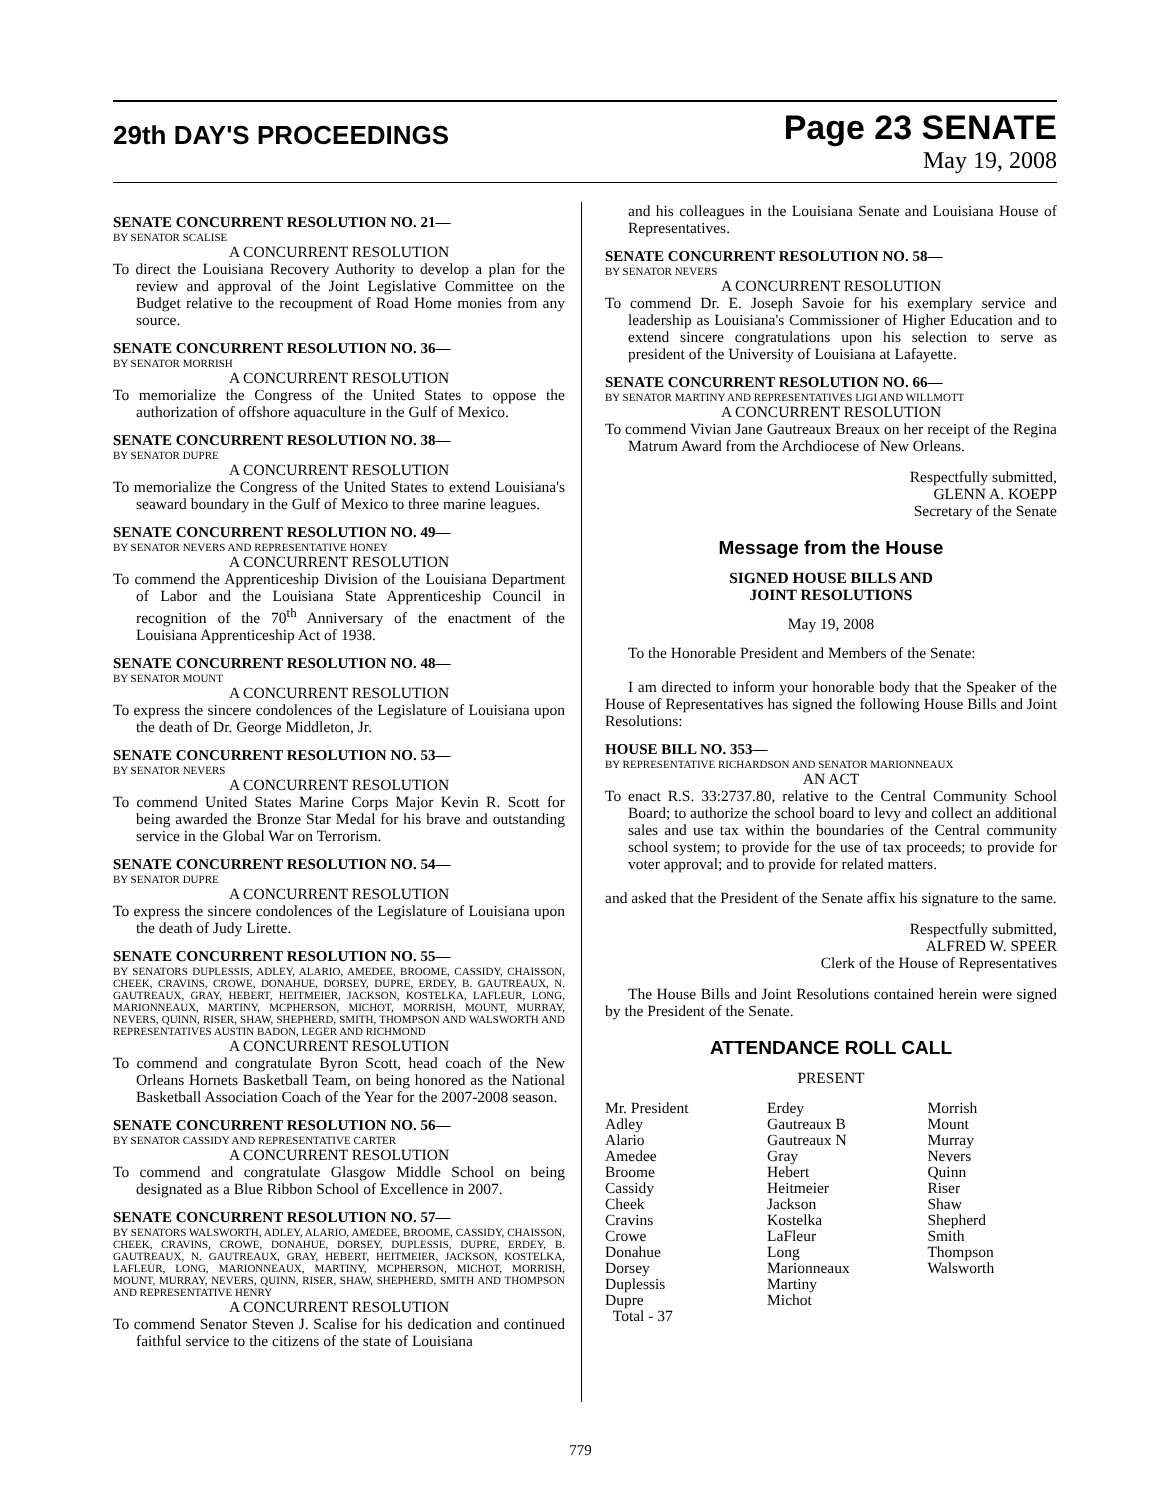29th DAY'S PROCEEDINGS
Page 23 SENATE
May 19, 2008
SENATE CONCURRENT RESOLUTION NO. 21—
BY SENATOR SCALISE
A CONCURRENT RESOLUTION
To direct the Louisiana Recovery Authority to develop a plan for the review and approval of the Joint Legislative Committee on the Budget relative to the recoupment of Road Home monies from any source.
SENATE CONCURRENT RESOLUTION NO. 36—
BY SENATOR MORRISH
A CONCURRENT RESOLUTION
To memorialize the Congress of the United States to oppose the authorization of offshore aquaculture in the Gulf of Mexico.
SENATE CONCURRENT RESOLUTION NO. 38—
BY SENATOR DUPRE
A CONCURRENT RESOLUTION
To memorialize the Congress of the United States to extend Louisiana's seaward boundary in the Gulf of Mexico to three marine leagues.
SENATE CONCURRENT RESOLUTION NO. 49—
BY SENATOR NEVERS AND REPRESENTATIVE HONEY
A CONCURRENT RESOLUTION
To commend the Apprenticeship Division of the Louisiana Department of Labor and the Louisiana State Apprenticeship Council in recognition of the 70<sup>th</sup> Anniversary of the enactment of the Louisiana Apprenticeship Act of 1938.
SENATE CONCURRENT RESOLUTION NO. 48—
BY SENATOR MOUNT
A CONCURRENT RESOLUTION
To express the sincere condolences of the Legislature of Louisiana upon the death of Dr. George Middleton, Jr.
SENATE CONCURRENT RESOLUTION NO. 53—
BY SENATOR NEVERS
A CONCURRENT RESOLUTION
To commend United States Marine Corps Major Kevin R. Scott for being awarded the Bronze Star Medal for his brave and outstanding service in the Global War on Terrorism.
SENATE CONCURRENT RESOLUTION NO. 54—
BY SENATOR DUPRE
A CONCURRENT RESOLUTION
To express the sincere condolences of the Legislature of Louisiana upon the death of Judy Lirette.
SENATE CONCURRENT RESOLUTION NO. 55—
BY SENATORS DUPLESSIS, ADLEY, ALARIO, AMEDEE, BROOME, CASSIDY, CHAISSON, CHEEK, CRAVINS, CROWE, DONAHUE, DORSEY, DUPRE, ERDEY, B. GAUTREAUX, N. GAUTREAUX, GRAY, HEBERT, HEITMEIER, JACKSON, KOSTELKA, LAFLEUR, LONG, MARIONNEAUX, MARTINY, MCPHERSON, MICHOT, MORRISH, MOUNT, MURRAY, NEVERS, QUINN, RISER, SHAW, SHEPHERD, SMITH, THOMPSON AND WALSWORTH AND REPRESENTATIVES AUSTIN BADON, LEGER AND RICHMOND
A CONCURRENT RESOLUTION
To commend and congratulate Byron Scott, head coach of the New Orleans Hornets Basketball Team, on being honored as the National Basketball Association Coach of the Year for the 2007-2008 season.
SENATE CONCURRENT RESOLUTION NO. 56—
BY SENATOR CASSIDY AND REPRESENTATIVE CARTER
A CONCURRENT RESOLUTION
To commend and congratulate Glasgow Middle School on being designated as a Blue Ribbon School of Excellence in 2007.
SENATE CONCURRENT RESOLUTION NO. 57—
BY SENATORS WALSWORTH, ADLEY, ALARIO, AMEDEE, BROOME, CASSIDY, CHAISSON, CHEEK, CRAVINS, CROWE, DONAHUE, DORSEY, DUPLESSIS, DUPRE, ERDEY, B. GAUTREAUX, N. GAUTREAUX, GRAY, HEBERT, HEITMEIER, JACKSON, KOSTELKA, LAFLEUR, LONG, MARIONNEAUX, MARTINY, MCPHERSON, MICHOT, MORRISH, MOUNT, MURRAY, NEVERS, QUINN, RISER, SHAW, SHEPHERD, SMITH AND THOMPSON AND REPRESENTATIVE HENRY
A CONCURRENT RESOLUTION
To commend Senator Steven J. Scalise for his dedication and continued faithful service to the citizens of the state of Louisiana
and his colleagues in the Louisiana Senate and Louisiana House of Representatives.
SENATE CONCURRENT RESOLUTION NO. 58—
BY SENATOR NEVERS
A CONCURRENT RESOLUTION
To commend Dr. E. Joseph Savoie for his exemplary service and leadership as Louisiana's Commissioner of Higher Education and to extend sincere congratulations upon his selection to serve as president of the University of Louisiana at Lafayette.
SENATE CONCURRENT RESOLUTION NO. 66—
BY SENATOR MARTINY AND REPRESENTATIVES LIGI AND WILLMOTT
A CONCURRENT RESOLUTION
To commend Vivian Jane Gautreaux Breaux on her receipt of the Regina Matrum Award from the Archdiocese of New Orleans.
Respectfully submitted,
GLENN A. KOEPP
Secretary of the Senate
Message from the House
SIGNED HOUSE BILLS AND
JOINT RESOLUTIONS
May 19, 2008
To the Honorable President and Members of the Senate:
I am directed to inform your honorable body that the Speaker of the House of Representatives has signed the following House Bills and Joint Resolutions:
HOUSE BILL NO. 353—
BY REPRESENTATIVE RICHARDSON AND SENATOR MARIONNEAUX
AN ACT
To enact R.S. 33:2737.80, relative to the Central Community School Board; to authorize the school board to levy and collect an additional sales and use tax within the boundaries of the Central community school system; to provide for the use of tax proceeds; to provide for voter approval; and to provide for related matters.
and asked that the President of the Senate affix his signature to the same.
Respectfully submitted,
ALFRED W. SPEER
Clerk of the House of Representatives
The House Bills and Joint Resolutions contained herein were signed by the President of the Senate.
ATTENDANCE ROLL CALL
PRESENT
| Mr. President | Erdey | Morrish |
| Adley | Gautreaux B | Mount |
| Alario | Gautreaux N | Murray |
| Amedee | Gray | Nevers |
| Broome | Hebert | Quinn |
| Cassidy | Heitmeier | Riser |
| Cheek | Jackson | Shaw |
| Cravins | Kostelka | Shepherd |
| Crowe | LaFleur | Smith |
| Donahue | Long | Thompson |
| Dorsey | Marionneaux | Walsworth |
| Duplessis | Martiny | |
| Dupre | Michot | |
| Total - 37 | | |
779